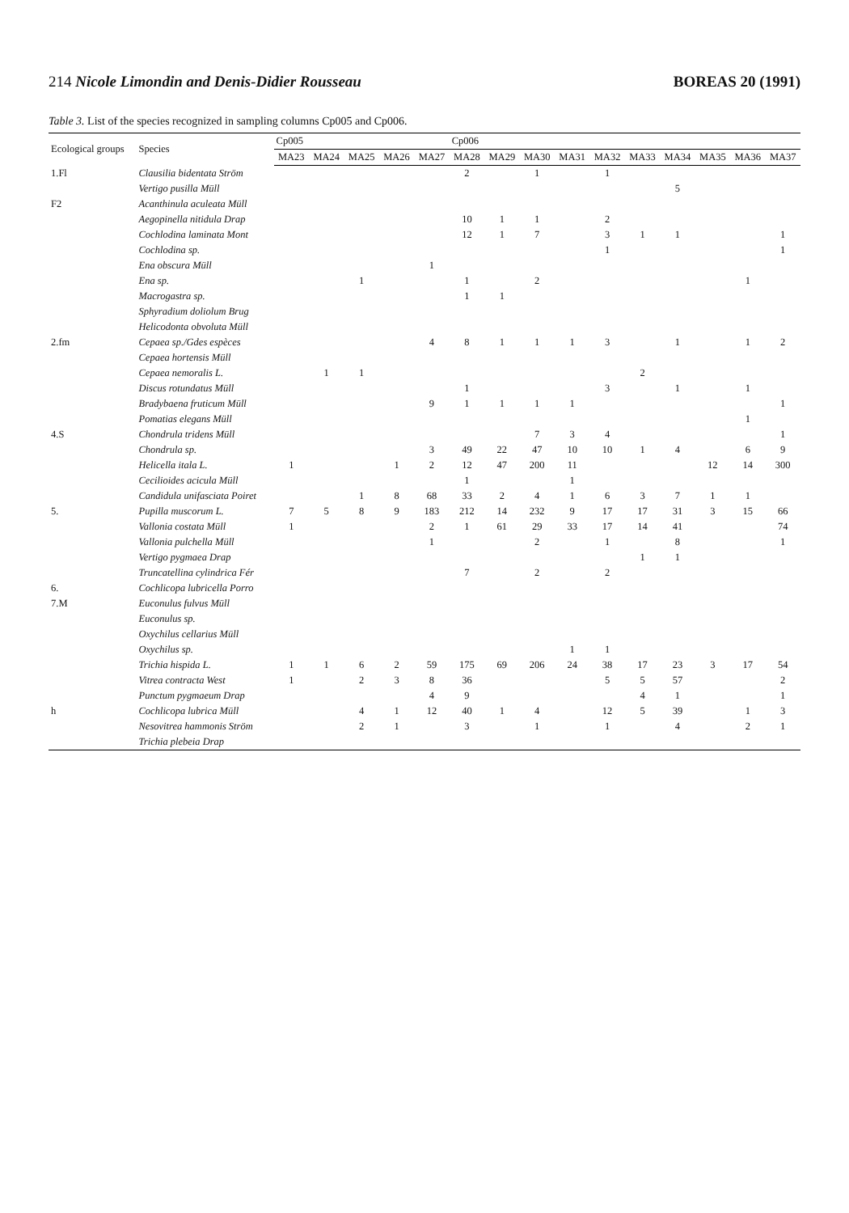214 Nicole Limondin and Denis-Didier Rousseau BOREAS 20 (1991)
Table 3. List of the species recognized in sampling columns Cp005 and Cp006.
| Ecological groups | Species | Cp005 | | | | | Cp006 | | | | | | | | | |
| --- | --- | --- | --- | --- | --- | --- | --- | --- | --- | --- | --- | --- | --- | --- | --- | --- |
| | | MA23 | MA24 | MA25 | MA26 | MA27 | MA28 | MA29 | MA30 | MA31 | MA32 | MA33 | MA34 | MA35 | MA36 | MA37 |
| 1.Fl | Clausilia bidentata Ström | | | | | | 2 | | 1 | | 1 | | | | | |
| | Vertigo pusilla Müll | | | | | | | | | | | | 5 | | | |
| F2 | Acanthinula aculeata Müll | | | | | | | | | | | | | | | |
| | Aegopinella nitidula Drap | | | | | | 10 | 1 | 1 | | 2 | | | | | |
| | Cochlodina laminata Mont | | | | | | 12 | 1 | 7 | | 3 | 1 | 1 | | | 1 |
| | Cochlodina sp. | | | | | | | | | | 1 | | | | | 1 |
| | Ena obscura Müll | | | | | 1 | | | | | | | | | | |
| | Ena sp. | | | 1 | | | 1 | | 2 | | | | | | 1 | |
| | Macrogastra sp. | | | | | | 1 | 1 | | | | | | | | |
| | Sphyradium doliolum Brug | | | | | | | | | | | | | | | |
| | Helicodonta obvoluta Müll | | | | | | | | | | | | | | | |
| 2.fm | Cepaea sp./Gdes espèces | | | | | 4 | 8 | 1 | 1 | 1 | 3 | | 1 | | 1 | 2 |
| | Cepaea hortensis Müll | | | | | | | | | | | | | | | |
| | Cepaea nemoralis L. | | 1 | 1 | | | | | | | | 2 | | | | |
| | Discus rotundatus Müll | | | | | | 1 | | | | 3 | | 1 | | 1 | |
| | Bradybaena fruticum Müll | | | | | 9 | 1 | 1 | 1 | 1 | | | | | | 1 |
| | Pomatias elegans Müll | | | | | | | | | | | | | | 1 | |
| 4.S | Chondrula tridens Müll | | | | | | | | 7 | 3 | 4 | | | | | 1 |
| | Chondrula sp. | | | | | 3 | 49 | 22 | 47 | 10 | 10 | 1 | 4 | | 6 | 9 |
| | Helicella itala L. | 1 | | | 1 | 2 | 12 | 47 | 200 | 11 | | | | 12 | 14 | 300 |
| | Cecilioides acicula Müll | | | | | | 1 | | | 1 | | | | | | |
| | Candidula unifasciata Poiret | | | 1 | 8 | 68 | 33 | 2 | 4 | 1 | 6 | 3 | 7 | 1 | 1 | |
| 5. | Pupilla muscorum L. | 7 | 5 | 8 | 9 | 183 | 212 | 14 | 232 | 9 | 17 | 17 | 31 | 3 | 15 | 66 |
| | Vallonia costata Müll | 1 | | | | 2 | 1 | 61 | 29 | 33 | 17 | 14 | 41 | | | 74 |
| | Vallonia pulchella Müll | | | | | 1 | | | 2 | | 1 | | 8 | | | 1 |
| | Vertigo pygmaea Drap | | | | | | | | | | | 1 | 1 | | | |
| | Truncatellina cylindrica Fér | | | | | | 7 | | 2 | | 2 | | | | | |
| 6. | Cochlicopa lubricella Porro | | | | | | | | | | | | | | | |
| 7.M | Euconulus fulvus Müll | | | | | | | | | | | | | | | |
| | Euconulus sp. | | | | | | | | | | | | | | | |
| | Oxychilus cellarius Müll | | | | | | | | | | | | | | | |
| | Oxychilus sp. | | | | | | | | | 1 | 1 | | | | | |
| | Trichia hispida L. | 1 | 1 | 6 | 2 | 59 | 175 | 69 | 206 | 24 | 38 | 17 | 23 | 3 | 17 | 54 |
| | Vitrea contracta West | 1 | | 2 | 3 | 8 | 36 | | | | 5 | 5 | 57 | | | 2 |
| | Punctum pygmaeum Drap | | | | | 4 | 9 | | | | | 4 | 1 | | | 1 |
| h | Cochlicopa lubrica Müll | | | 4 | 1 | 12 | 40 | 1 | 4 | | 12 | 5 | 39 | | 1 | 3 |
| | Nesovitrea hammonis Ström | | | 2 | 1 | | 3 | | 1 | | 1 | | 4 | | 2 | 1 |
| | Trichia plebeia Drap | | | | | | | | | | | | | | | |